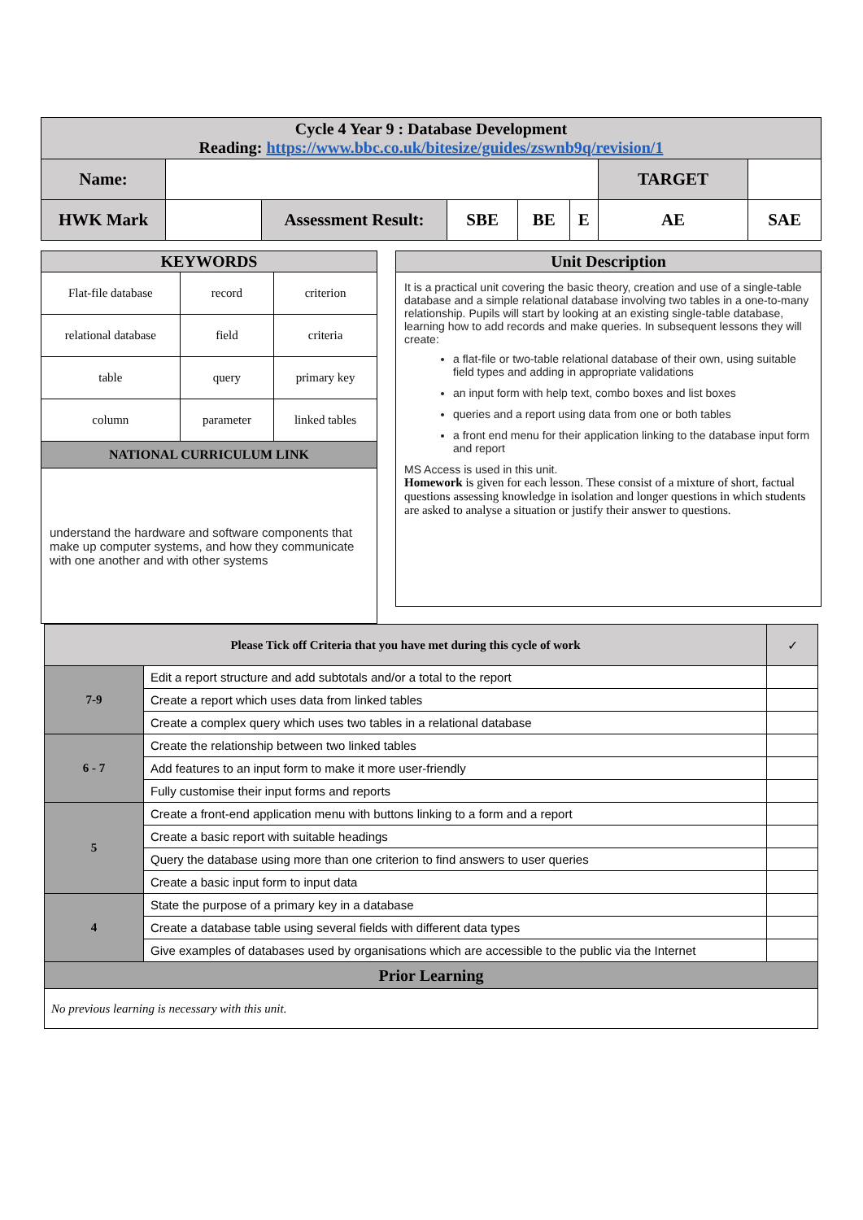| Cycle 4 Year 9 : Database Development Reading: https://www.bbc.co.uk/bitesize/guides/zswnb9q/revision/1 | | | | | | | |
| Name: | | | | | | TARGET | |
| HWK Mark | | Assessment Result: | SBE | BE | E | AE | SAE |
| KEYWORDS | | |
| --- | --- | --- |
| Flat-file database | record | criterion |
| relational database | field | criteria |
| table | query | primary key |
| column | parameter | linked tables |
| NATIONAL CURRICULUM LINK | | |
| understand the hardware and software components that make up computer systems, and how they communicate with one another and with other systems | | |
| Unit Description |
| --- |
| It is a practical unit covering the basic theory, creation and use of a single-table database and a simple relational database involving two tables in a one-to-many relationship. Pupils will start by looking at an existing single-table database, learning how to add records and make queries. In subsequent lessons they will create: a flat-file or two-table relational database of their own, using suitable field types and adding in appropriate validations an input form with help text, combo boxes and list boxes queries and a report using data from one or both tables a front end menu for their application linking to the database input form and report MS Access is used in this unit. Homework is given for each lesson. These consist of a mixture of short, factual questions assessing knowledge in isolation and longer questions in which students are asked to analyse a situation or justify their answer to questions. |
| Please Tick off Criteria that you have met during this cycle of work | | ✓ |
| --- | --- | --- |
| 7-9 | Edit a report structure and add subtotals and/or a total to the report | |
| | Create a report which uses data from linked tables | |
| | Create a complex query which uses two tables in a relational database | |
| 6 - 7 | Create the relationship between two linked tables | |
| | Add features to an input form to make it more user-friendly | |
| | Fully customise their input forms and reports | |
| 5 | Create a front-end application menu with buttons linking to a form and a report | |
| | Create a basic report with suitable headings | |
| | Query the database using more than one criterion to find answers to user queries | |
| | Create a basic input form to input data | |
| 4 | State the purpose of a primary key in a database | |
| | Create a database table using several fields with different data types | |
| | Give examples of databases used by organisations which are accessible to the public via the Internet | |
| Prior Learning | | |
| No previous learning is necessary with this unit. | | |